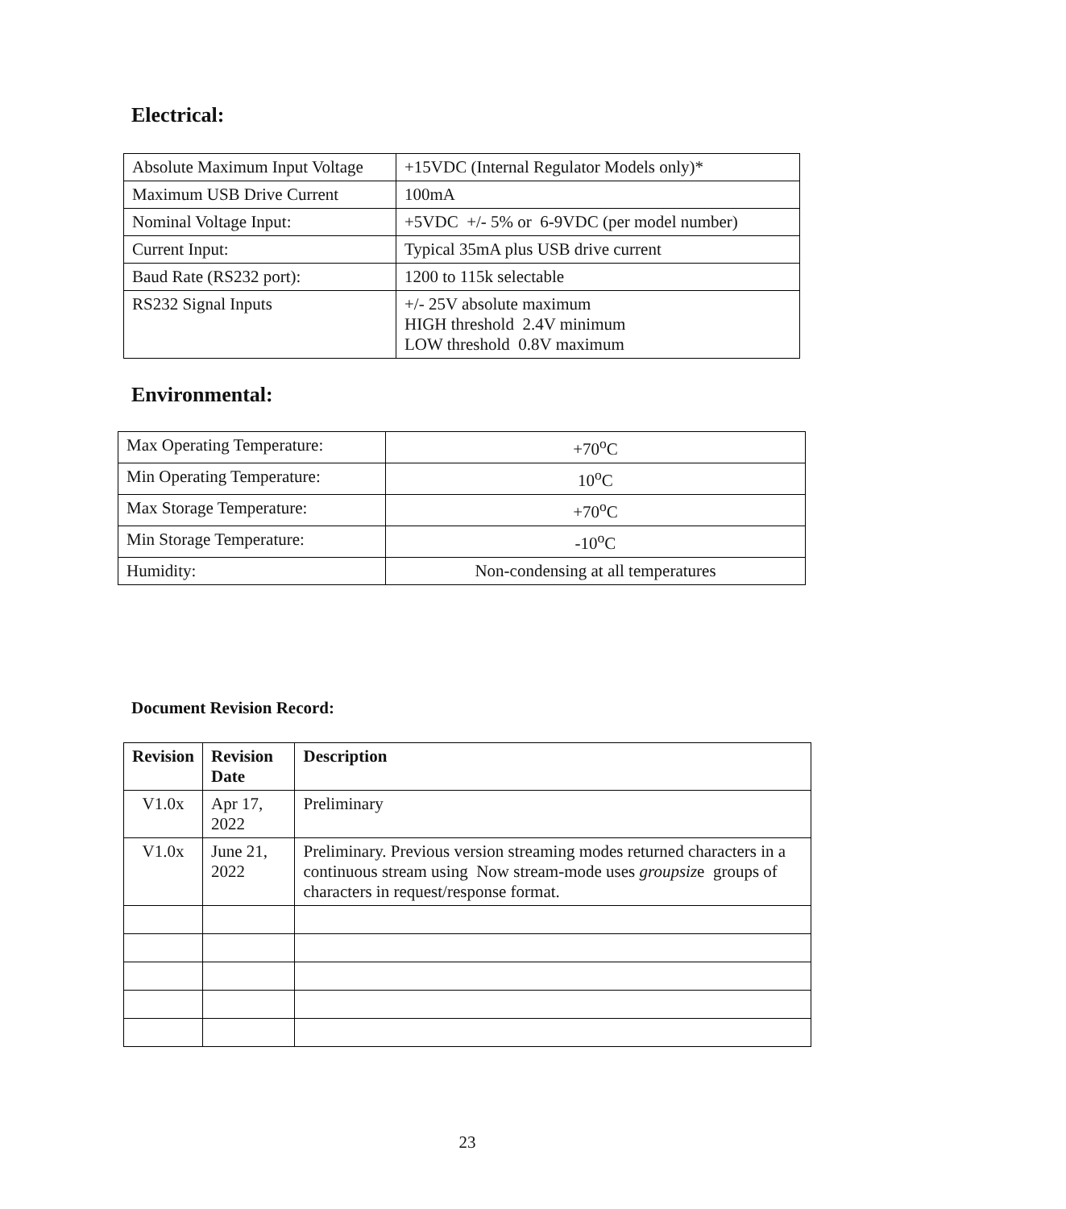Electrical:
| Absolute Maximum Input Voltage | +15VDC (Internal Regulator Models only)* |
| Maximum USB Drive Current | 100mA |
| Nominal Voltage Input: | +5VDC +/- 5% or 6-9VDC (per model number) |
| Current Input: | Typical 35mA plus USB drive current |
| Baud Rate (RS232 port): | 1200 to 115k selectable |
| RS232 Signal Inputs | +/- 25V absolute maximum HIGH threshold 2.4V minimum LOW threshold 0.8V maximum |
Environmental:
| Max Operating Temperature: | +70<sup>o</sup>C |
| Min Operating Temperature: | 10<sup>o</sup>C |
| Max Storage Temperature: | +70<sup>o</sup>C |
| Min Storage Temperature: | -10<sup>o</sup>C |
| Humidity: | Non-condensing at all temperatures |
Document Revision Record:
| Revision | Revision Date | Description |
| --- | --- | --- |
| V1.0x | Apr 17, 2022 | Preliminary |
| V1.0x | June 21, 2022 | Preliminary. Previous version streaming modes returned characters in a continuous stream using Now stream-mode uses groupsiz e groups of characters in request/response format. |
23